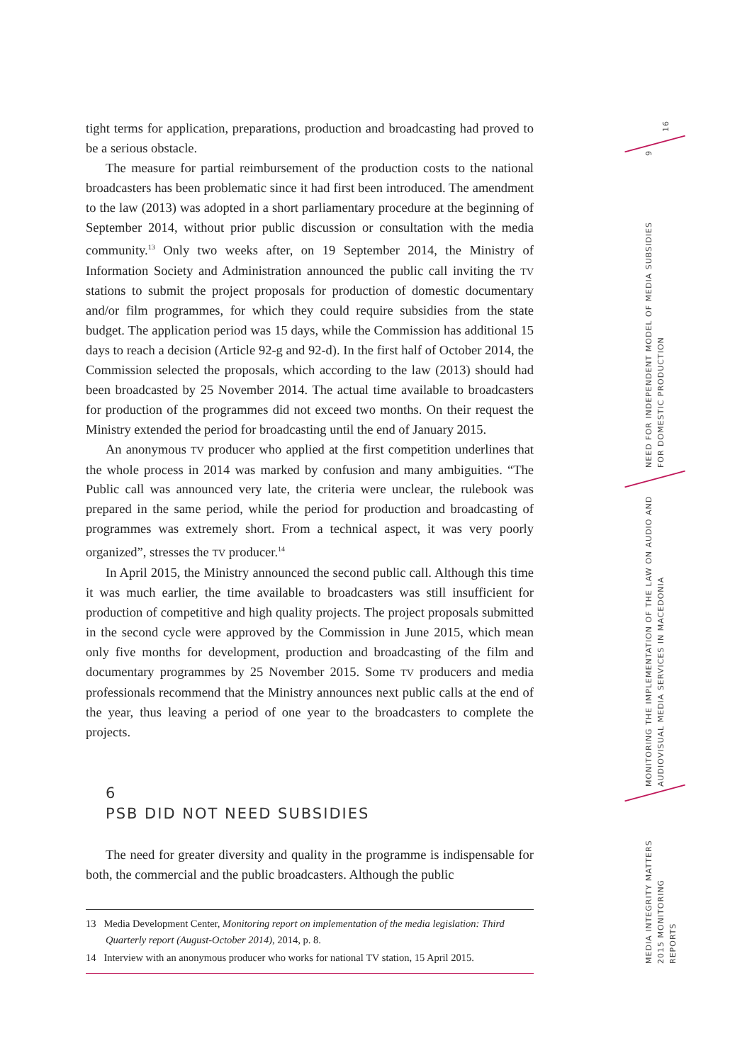tight terms for application, preparations, production and broadcasting had proved to be a serious obstacle.
The measure for partial reimbursement of the production costs to the national broadcasters has been problematic since it had first been introduced. The amendment to the law (2013) was adopted in a short parliamentary procedure at the beginning of September 2014, without prior public discussion or consultation with the media community.<sup>13</sup> Only two weeks after, on 19 September 2014, the Ministry of Information Society and Administration announced the public call inviting the TV stations to submit the project proposals for production of domestic documentary and/or film programmes, for which they could require subsidies from the state budget. The application period was 15 days, while the Commission has additional 15 days to reach a decision (Article 92-g and 92-d). In the first half of October 2014, the Commission selected the proposals, which according to the law (2013) should had been broadcasted by 25 November 2014. The actual time available to broadcasters for production of the programmes did not exceed two months. On their request the Ministry extended the period for broadcasting until the end of January 2015.
An anonymous TV producer who applied at the first competition underlines that the whole process in 2014 was marked by confusion and many ambiguities. “The Public call was announced very late, the criteria were unclear, the rulebook was prepared in the same period, while the period for production and broadcasting of programmes was extremely short. From a technical aspect, it was very poorly organized”, stresses the TV producer.<sup>14</sup>
In April 2015, the Ministry announced the second public call. Although this time it was much earlier, the time available to broadcasters was still insufficient for production of competitive and high quality projects. The project proposals submitted in the second cycle were approved by the Commission in June 2015, which mean only five months for development, production and broadcasting of the film and documentary programmes by 25 November 2015. Some TV producers and media professionals recommend that the Ministry announces next public calls at the end of the year, thus leaving a period of one year to the broadcasters to complete the projects.
6
PSB DID NOT NEED SUBSIDIES
The need for greater diversity and quality in the programme is indispensable for both, the commercial and the public broadcasters. Although the public
13 Media Development Center, Monitoring report on implementation of the media legislation: Third Quarterly report (August-October 2014), 2014, p. 8.
14 Interview with an anonymous producer who works for national TV station, 15 April 2015.
16
9
NEED FOR INDEPENDENT MODEL OF MEDIA SUBSIDIES
FOR DOMESTIC PRODUCTION
MONITORING THE IMPLEMENTATION OF THE LAW ON AUDIO AND
AUDIOVISUAL MEDIA SERVICES IN MACEDONIA
MEDIA INTEGRITY MATTERS
2015 MONITORING REPORTS